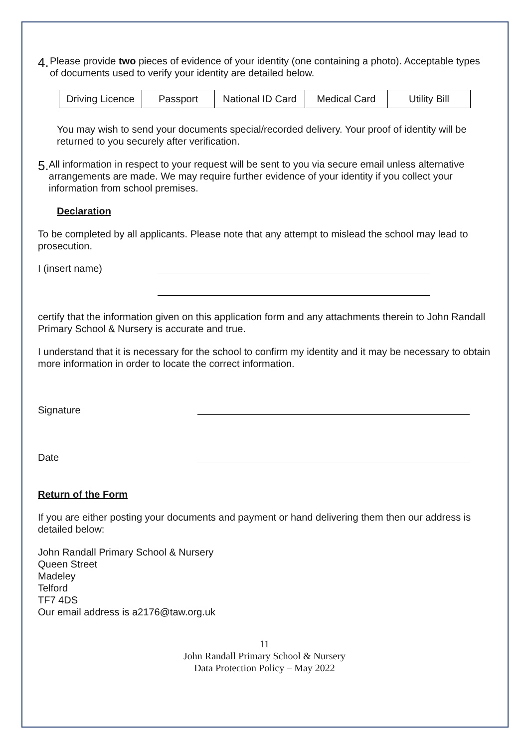4.
Please provide two pieces of evidence of your identity (one containing a photo). Acceptable types of documents used to verify your identity are detailed below.
| Driving Licence | Passport | National ID Card | Medical Card | Utility Bill |
You may wish to send your documents special/recorded delivery. Your proof of identity will be returned to you securely after verification.
5.
All information in respect to your request will be sent to you via secure email unless alternative arrangements are made. We may require further evidence of your identity if you collect your information from school premises.
Declaration
To be completed by all applicants. Please note that any attempt to mislead the school may lead to prosecution.
I (insert name)
certify that the information given on this application form and any attachments therein to John Randall Primary School & Nursery is accurate and true.
I understand that it is necessary for the school to confirm my identity and it may be necessary to obtain more information in order to locate the correct information.
Signature
Date
Return of the Form
If you are either posting your documents and payment or hand delivering them then our address is detailed below:
John Randall Primary School & Nursery
Queen Street
Madeley
Telford
TF7 4DS
Our email address is a2176@taw.org.uk
11
John Randall Primary School & Nursery
Data Protection Policy – May 2022